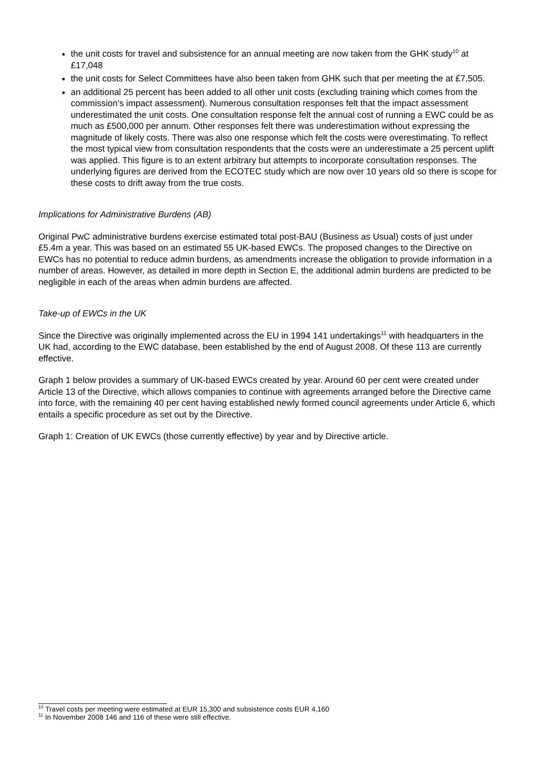the unit costs for travel and subsistence for an annual meeting are now taken from the GHK study<sup>10</sup> at £17,048
the unit costs for Select Committees have also been taken from GHK such that per meeting the at £7,505.
an additional 25 percent has been added to all other unit costs (excluding training which comes from the commission’s impact assessment). Numerous consultation responses felt that the impact assessment underestimated the unit costs. One consultation response felt the annual cost of running a EWC could be as much as £500,000 per annum. Other responses felt there was underestimation without expressing the magnitude of likely costs. There was also one response which felt the costs were overestimating. To reflect the most typical view from consultation respondents that the costs were an underestimate a 25 percent uplift was applied. This figure is to an extent arbitrary but attempts to incorporate consultation responses. The underlying figures are derived from the ECOTEC study which are now over 10 years old so there is scope for these costs to drift away from the true costs.
Implications for Administrative Burdens (AB)
Original PwC administrative burdens exercise estimated total post-BAU (Business as Usual) costs of just under £5.4m a year. This was based on an estimated 55 UK-based EWCs. The proposed changes to the Directive on EWCs has no potential to reduce admin burdens, as amendments increase the obligation to provide information in a number of areas. However, as detailed in more depth in Section E, the additional admin burdens are predicted to be negligible in each of the areas when admin burdens are affected.
Take-up of EWCs in the UK
Since the Directive was originally implemented across the EU in 1994 141 undertakings<sup>11</sup> with headquarters in the UK had, according to the EWC database, been established by the end of August 2008. Of these 113 are currently effective.
Graph 1 below provides a summary of UK-based EWCs created by year. Around 60 per cent were created under Article 13 of the Directive, which allows companies to continue with agreements arranged before the Directive came into force, with the remaining 40 per cent having established newly formed council agreements under Article 6, which entails a specific procedure as set out by the Directive.
Graph 1: Creation of UK EWCs (those currently effective) by year and by Directive article.
<sup>10</sup> Travel costs per meeting were estimated at EUR 15,300 and subsistence costs EUR 4,160
<sup>11</sup> In November 2008 146 and 116 of these were still effective.